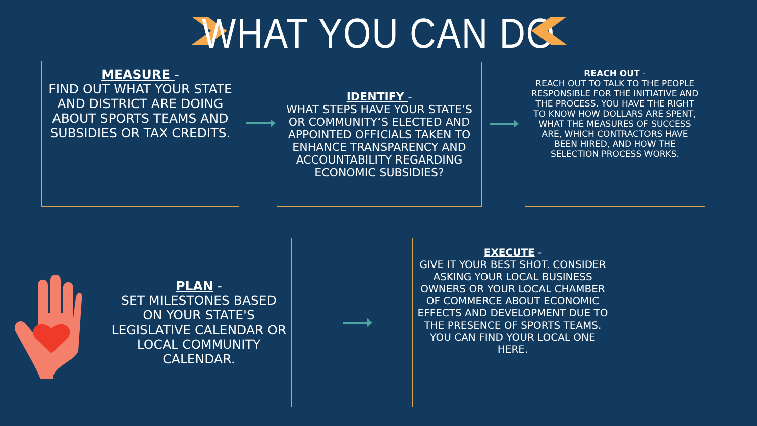WHAT YOU CAN DO
MEASURE -
FIND OUT WHAT YOUR STATE AND DISTRICT ARE DOING ABOUT SPORTS TEAMS AND SUBSIDIES OR TAX CREDITS.
IDENTIFY -
WHAT STEPS HAVE YOUR STATE’S OR COMMUNITY’S ELECTED AND APPOINTED OFFICIALS TAKEN TO ENHANCE TRANSPARENCY AND ACCOUNTABILITY REGARDING ECONOMIC SUBSIDIES?
REACH OUT -
REACH OUT TO TALK TO THE PEOPLE RESPONSIBLE FOR THE INITIATIVE AND THE PROCESS. YOU HAVE THE RIGHT TO KNOW HOW DOLLARS ARE SPENT, WHAT THE MEASURES OF SUCCESS ARE, WHICH CONTRACTORS HAVE BEEN HIRED, AND HOW THE SELECTION PROCESS WORKS.
PLAN -
SET MILESTONES BASED ON YOUR STATE'S LEGISLATIVE CALENDAR OR LOCAL COMMUNITY CALENDAR.
EXECUTE -
GIVE IT YOUR BEST SHOT. CONSIDER ASKING YOUR LOCAL BUSINESS OWNERS OR YOUR LOCAL CHAMBER OF COMMERCE ABOUT ECONOMIC EFFECTS AND DEVELOPMENT DUE TO THE PRESENCE OF SPORTS TEAMS. YOU CAN FIND YOUR LOCAL ONE HERE.